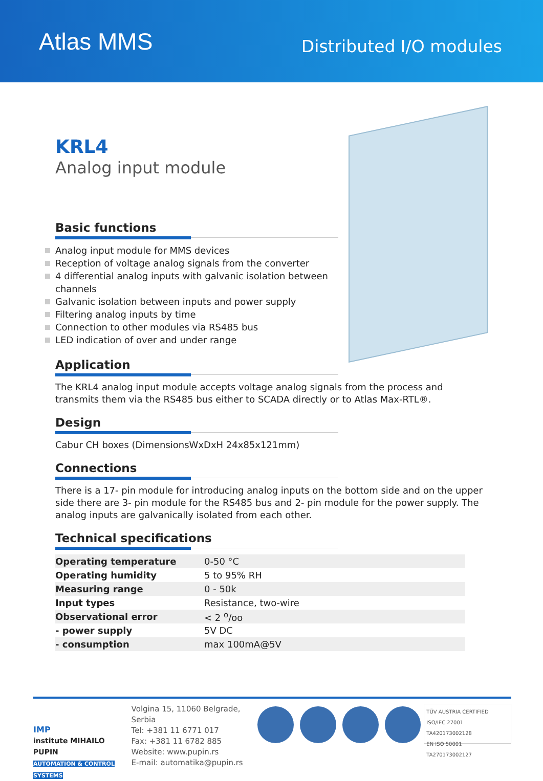Atlas MMS
Distributed I/O modules
KRL4
Analog input module
Basic functions
Analog input module for MMS devices
Reception of voltage analog signals from the converter
4 differential analog inputs with galvanic isolation between channels
Galvanic isolation between inputs and power supply
Filtering analog inputs by time
Connection to other modules via RS485 bus
LED indication of over and under range
Application
The KRL4 analog input module accepts voltage analog signals from the process and transmits them via the RS485 bus either to SCADA directly or to Atlas Max-RTL®.
Design
Cabur CH boxes (DimensionsWxDxH 24x85x121mm)
Connections
There is a 17- pin module for introducing analog inputs on the bottom side and on the upper side there are 3- pin module for the RS485 bus and 2- pin module for the power supply. The analog inputs are galvanically isolated from each other.
Technical specifications
| Operating temperature | 0-50 °C |
| Operating humidity | 5 to 95% RH |
| Measuring range | 0 - 50k |
| Input types | Resistance, two-wire |
| Observational error | < 2 <sup>o</sup>/oo |
| - power supply | 5V DC |
| - consumption | max 100mA@5V |
IMP
institute MIHAILO PUPIN
AUTOMATION & CONTROL SYSTEMS
Volgina 15, 11060 Belgrade, Serbia
Tel: +381 11 6771 017
Fax: +381 11 6782 885
Website: www.pupin.rs
E-mail: automatika@pupin.rs
TÜV AUSTRIA CERTIFIED
ISO/IEC 27001 TA420173002128
EN ISO 50001 TA270173002127